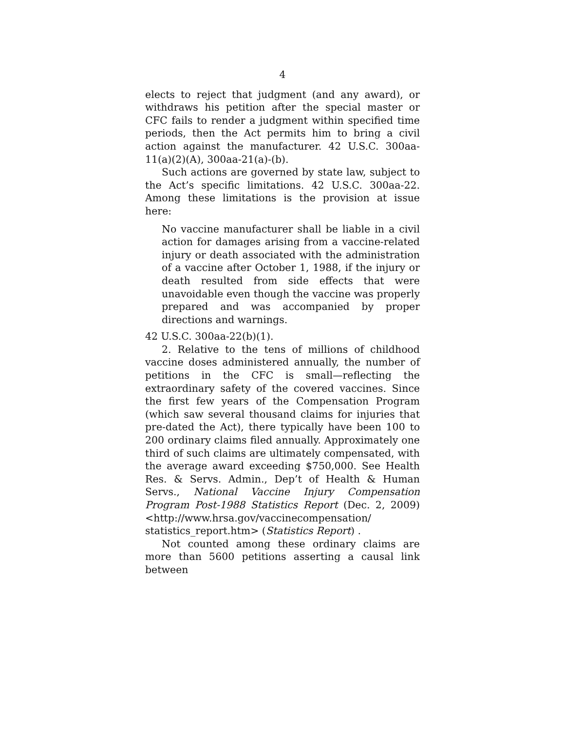4
elects to reject that judgment (and any award), or withdraws his petition after the special master or CFC fails to render a judgment within specified time periods, then the Act permits him to bring a civil action against the manufacturer. 42 U.S.C. 300aa-11(a)(2)(A), 300aa-21(a)-(b).
Such actions are governed by state law, subject to the Act’s specific limitations. 42 U.S.C. 300aa-22. Among these limitations is the provision at issue here:
No vaccine manufacturer shall be liable in a civil action for damages arising from a vaccine-related injury or death associated with the administration of a vaccine after October 1, 1988, if the injury or death resulted from side effects that were unavoidable even though the vaccine was properly prepared and was accompanied by proper directions and warnings.
42 U.S.C. 300aa-22(b)(1).
2. Relative to the tens of millions of childhood vaccine doses administered annually, the number of petitions in the CFC is small—reflecting the extraordinary safety of the covered vaccines. Since the first few years of the Compensation Program (which saw several thousand claims for injuries that pre-dated the Act), there typically have been 100 to 200 ordinary claims filed annually. Approximately one third of such claims are ultimately compensated, with the average award exceeding $750,000. See Health Res. & Servs. Admin., Dep’t of Health & Human Servs., National Vaccine Injury Compensation Program Post-1988 Statistics Report (Dec. 2, 2009) <http://www.hrsa.gov/vaccinecompensation/ statistics_report.htm> (Statistics Report) .
Not counted among these ordinary claims are more than 5600 petitions asserting a causal link between